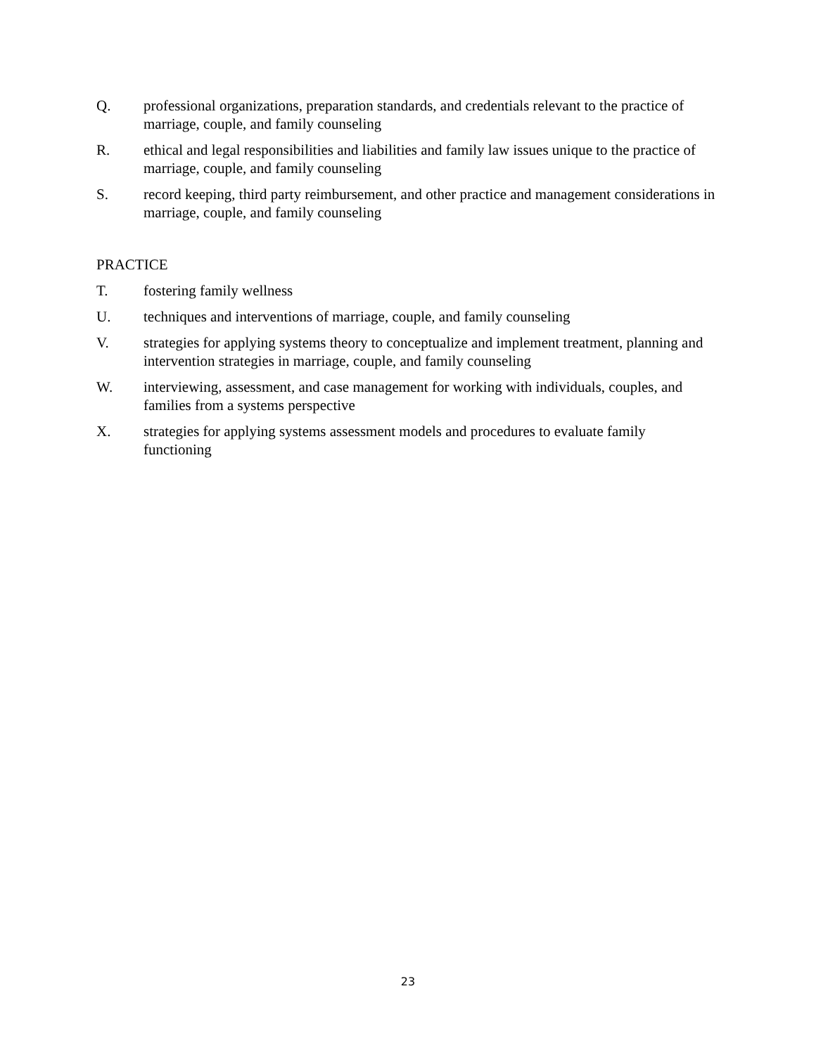Q. professional organizations, preparation standards, and credentials relevant to the practice of marriage, couple, and family counseling
R. ethical and legal responsibilities and liabilities and family law issues unique to the practice of marriage, couple, and family counseling
S. record keeping, third party reimbursement, and other practice and management considerations in marriage, couple, and family counseling
PRACTICE
T. fostering family wellness
U. techniques and interventions of marriage, couple, and family counseling
V. strategies for applying systems theory to conceptualize and implement treatment, planning and intervention strategies in marriage, couple, and family counseling
W. interviewing, assessment, and case management for working with individuals, couples, and families from a systems perspective
X. strategies for applying systems assessment models and procedures to evaluate family functioning
23